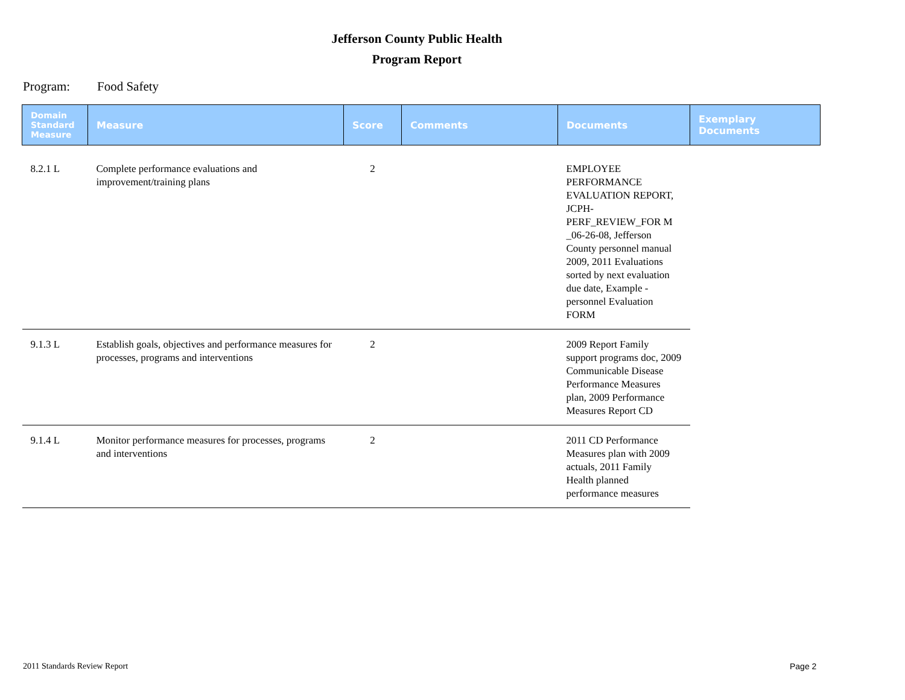Jefferson County Public Health
Program Report
Program: Food Safety
| Domain Standard Measure | Measure | Score | Comments | Documents | Exemplary Documents |
| --- | --- | --- | --- | --- | --- |
| 8.2.1 L | Complete performance evaluations and improvement/training plans | 2 | | EMPLOYEE PERFORMANCE EVALUATION REPORT, JCPH-PERF_REVIEW_FOR M _06-26-08, Jefferson County personnel manual 2009, 2011 Evaluations sorted by next evaluation due date, Example - personnel Evaluation FORM | |
| 9.1.3 L | Establish goals, objectives and performance measures for processes, programs and interventions | 2 | | 2009 Report Family support programs doc, 2009 Communicable Disease Performance Measures plan, 2009 Performance Measures Report CD | |
| 9.1.4 L | Monitor performance measures for processes, programs and interventions | 2 | | 2011 CD Performance Measures plan with 2009 actuals, 2011 Family Health planned performance measures | |
2011 Standards Review Report Page 2